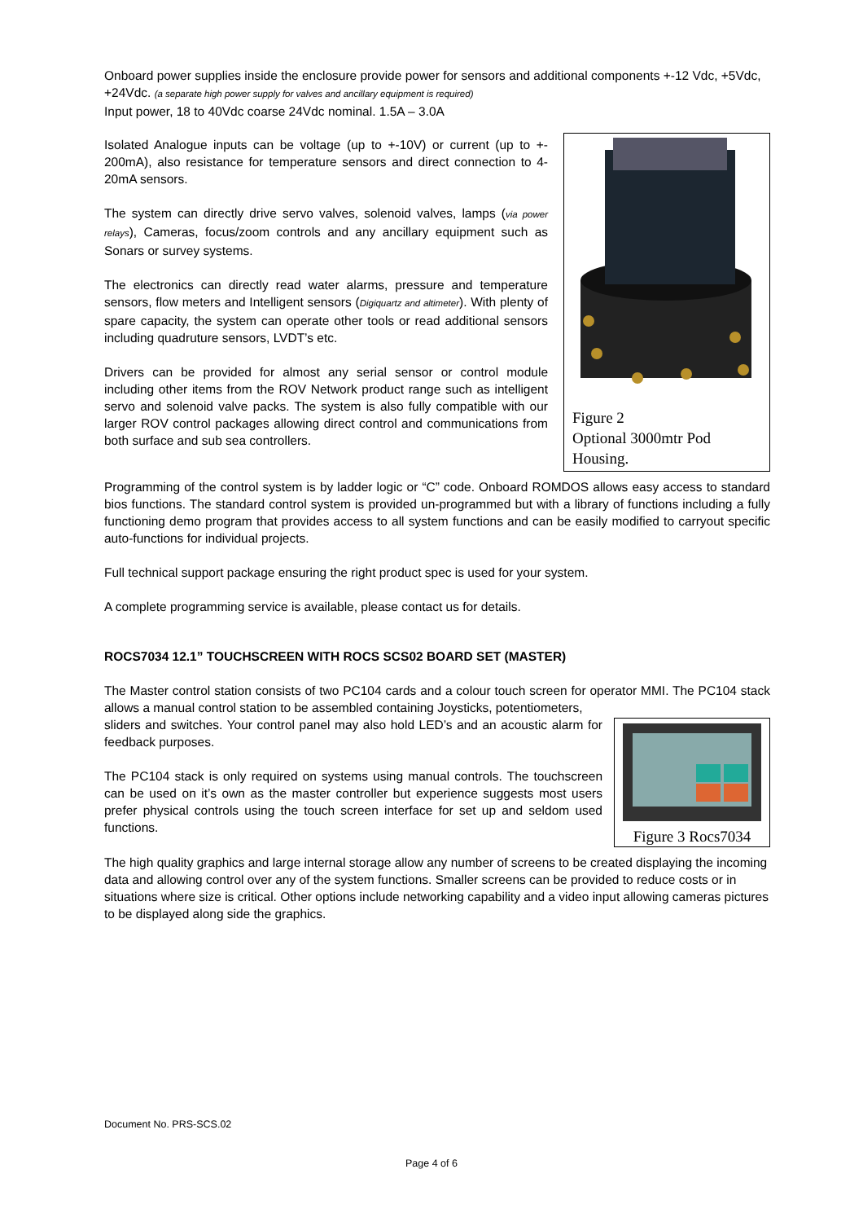Onboard power supplies inside the enclosure provide power for sensors and additional components +-12 Vdc, +5Vdc, +24Vdc. (a separate high power supply for valves and ancillary equipment is required)
Input power, 18 to 40Vdc coarse 24Vdc nominal. 1.5A – 3.0A
Figure 2
Optional 3000mtr Pod Housing.
Isolated Analogue inputs can be voltage (up to +-10V) or current (up to +- 200mA), also resistance for temperature sensors and direct connection to 4-20mA sensors.
The system can directly drive servo valves, solenoid valves, lamps (via power relays), Cameras, focus/zoom controls and any ancillary equipment such as Sonars or survey systems.
The electronics can directly read water alarms, pressure and temperature sensors, flow meters and Intelligent sensors (Digiquartz and altimeter). With plenty of spare capacity, the system can operate other tools or read additional sensors including quadruture sensors, LVDT’s etc.
Drivers can be provided for almost any serial sensor or control module including other items from the ROV Network product range such as intelligent servo and solenoid valve packs. The system is also fully compatible with our larger ROV control packages allowing direct control and communications from both surface and sub sea controllers.
Programming of the control system is by ladder logic or “C” code. Onboard ROMDOS allows easy access to standard bios functions. The standard control system is provided un-programmed but with a library of functions including a fully functioning demo program that provides access to all system functions and can be easily modified to carryout specific auto-functions for individual projects.
Full technical support package ensuring the right product spec is used for your system.
A complete programming service is available, please contact us for details.
ROCS7034 12.1” TOUCHSCREEN WITH ROCS SCS02 BOARD SET (MASTER)
The Master control station consists of two PC104 cards and a colour touch screen for operator MMI. The PC104 stack allows a manual control station to be assembled containing Joysticks, potentiometers,
Figure 3 Rocs7034
sliders and switches. Your control panel may also hold LED’s and an acoustic alarm for feedback purposes.
The PC104 stack is only required on systems using manual controls. The touchscreen can be used on it’s own as the master controller but experience suggests most users prefer physical controls using the touch screen interface for set up and seldom used functions.
The high quality graphics and large internal storage allow any number of screens to be created displaying the incoming data and allowing control over any of the system functions. Smaller screens can be provided to reduce costs or in situations where size is critical. Other options include networking capability and a video input allowing cameras pictures to be displayed along side the graphics.
Document No. PRS-SCS.02
Page 4 of 6